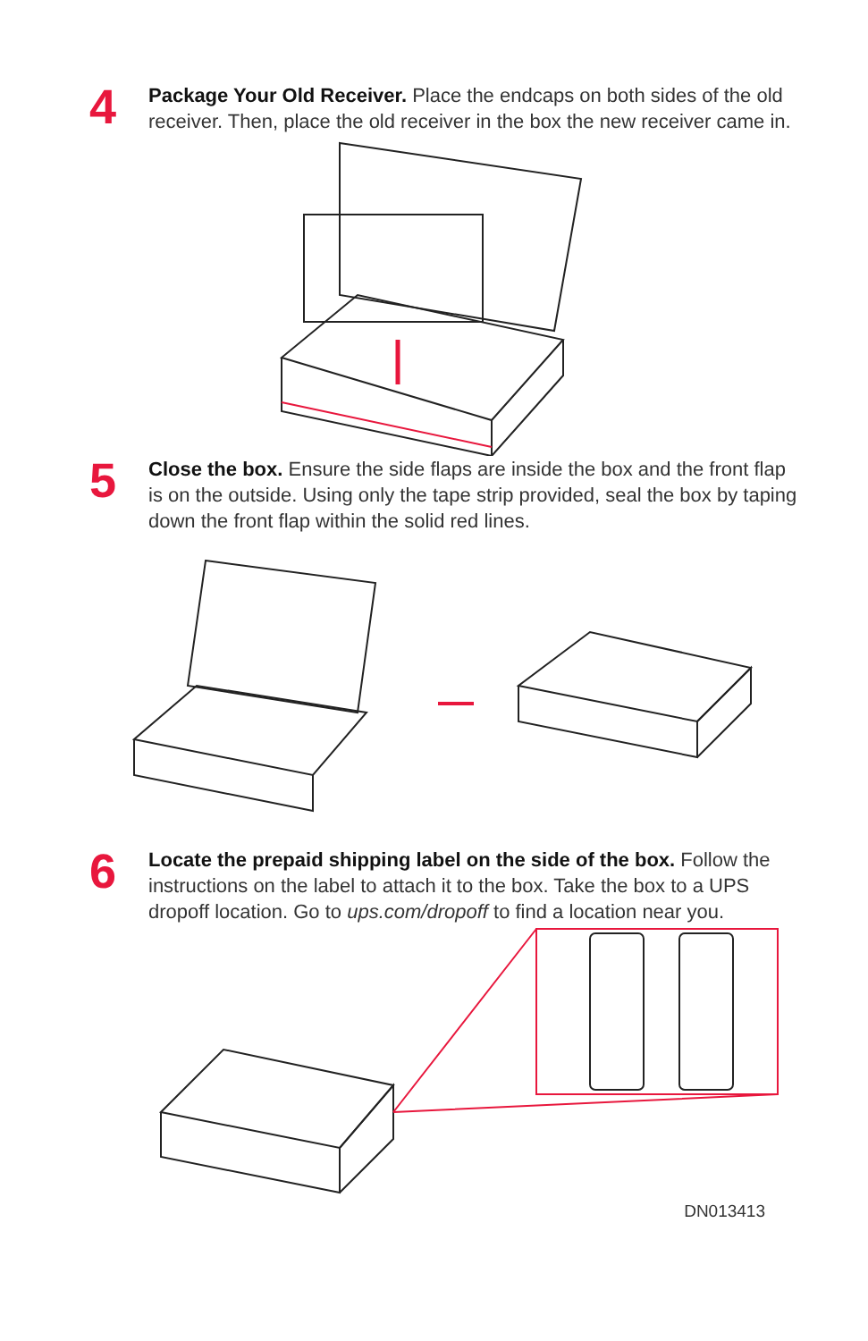4
Package Your Old Receiver. Place the endcaps on both sides of the old receiver. Then, place the old receiver in the box the new receiver came in.
5
Close the box. Ensure the side flaps are inside the box and the front flap is on the outside. Using only the tape strip provided, seal the box by taping down the front flap within the solid red lines.
6
Locate the prepaid shipping label on the side of the box. Follow the instructions on the label to attach it to the box. Take the box to a UPS dropoff location. Go to ups.com/dropoff to find a location near you.
DN013413